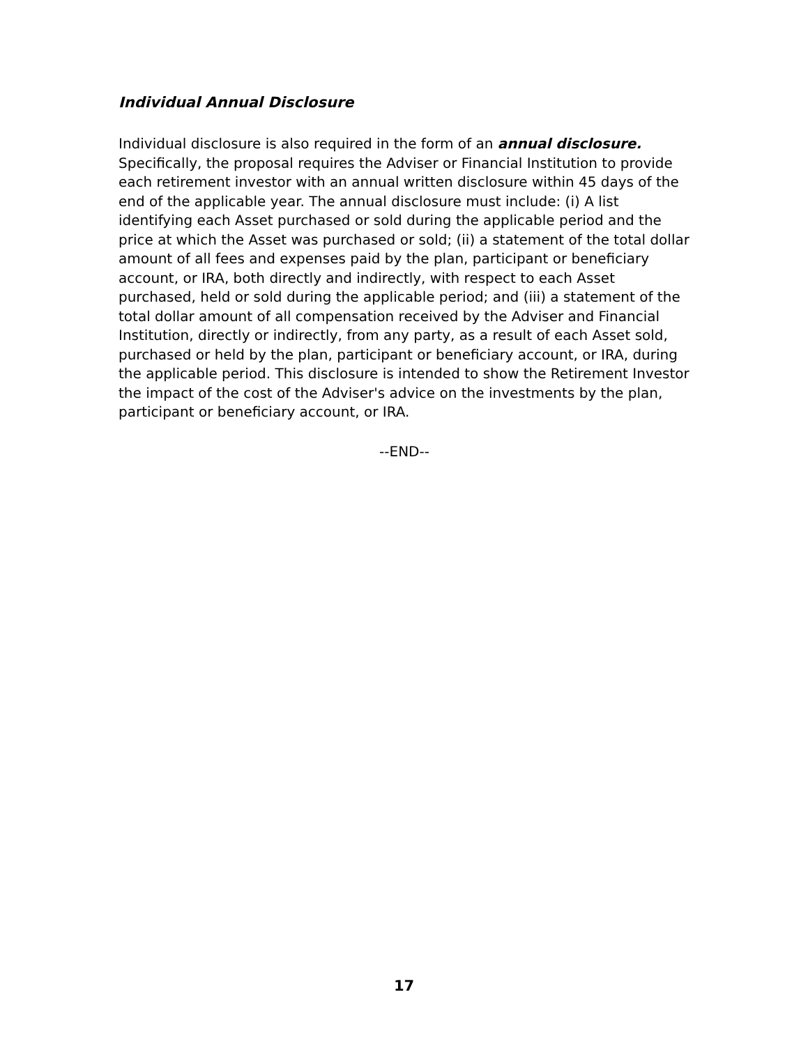Individual Annual Disclosure
Individual disclosure is also required in the form of an annual disclosure. Specifically, the proposal requires the Adviser or Financial Institution to provide each retirement investor with an annual written disclosure within 45 days of the end of the applicable year. The annual disclosure must include: (i) A list identifying each Asset purchased or sold during the applicable period and the price at which the Asset was purchased or sold; (ii) a statement of the total dollar amount of all fees and expenses paid by the plan, participant or beneficiary account, or IRA, both directly and indirectly, with respect to each Asset purchased, held or sold during the applicable period; and (iii) a statement of the total dollar amount of all compensation received by the Adviser and Financial Institution, directly or indirectly, from any party, as a result of each Asset sold, purchased or held by the plan, participant or beneficiary account, or IRA, during the applicable period. This disclosure is intended to show the Retirement Investor the impact of the cost of the Adviser's advice on the investments by the plan, participant or beneficiary account, or IRA.
--END--
17